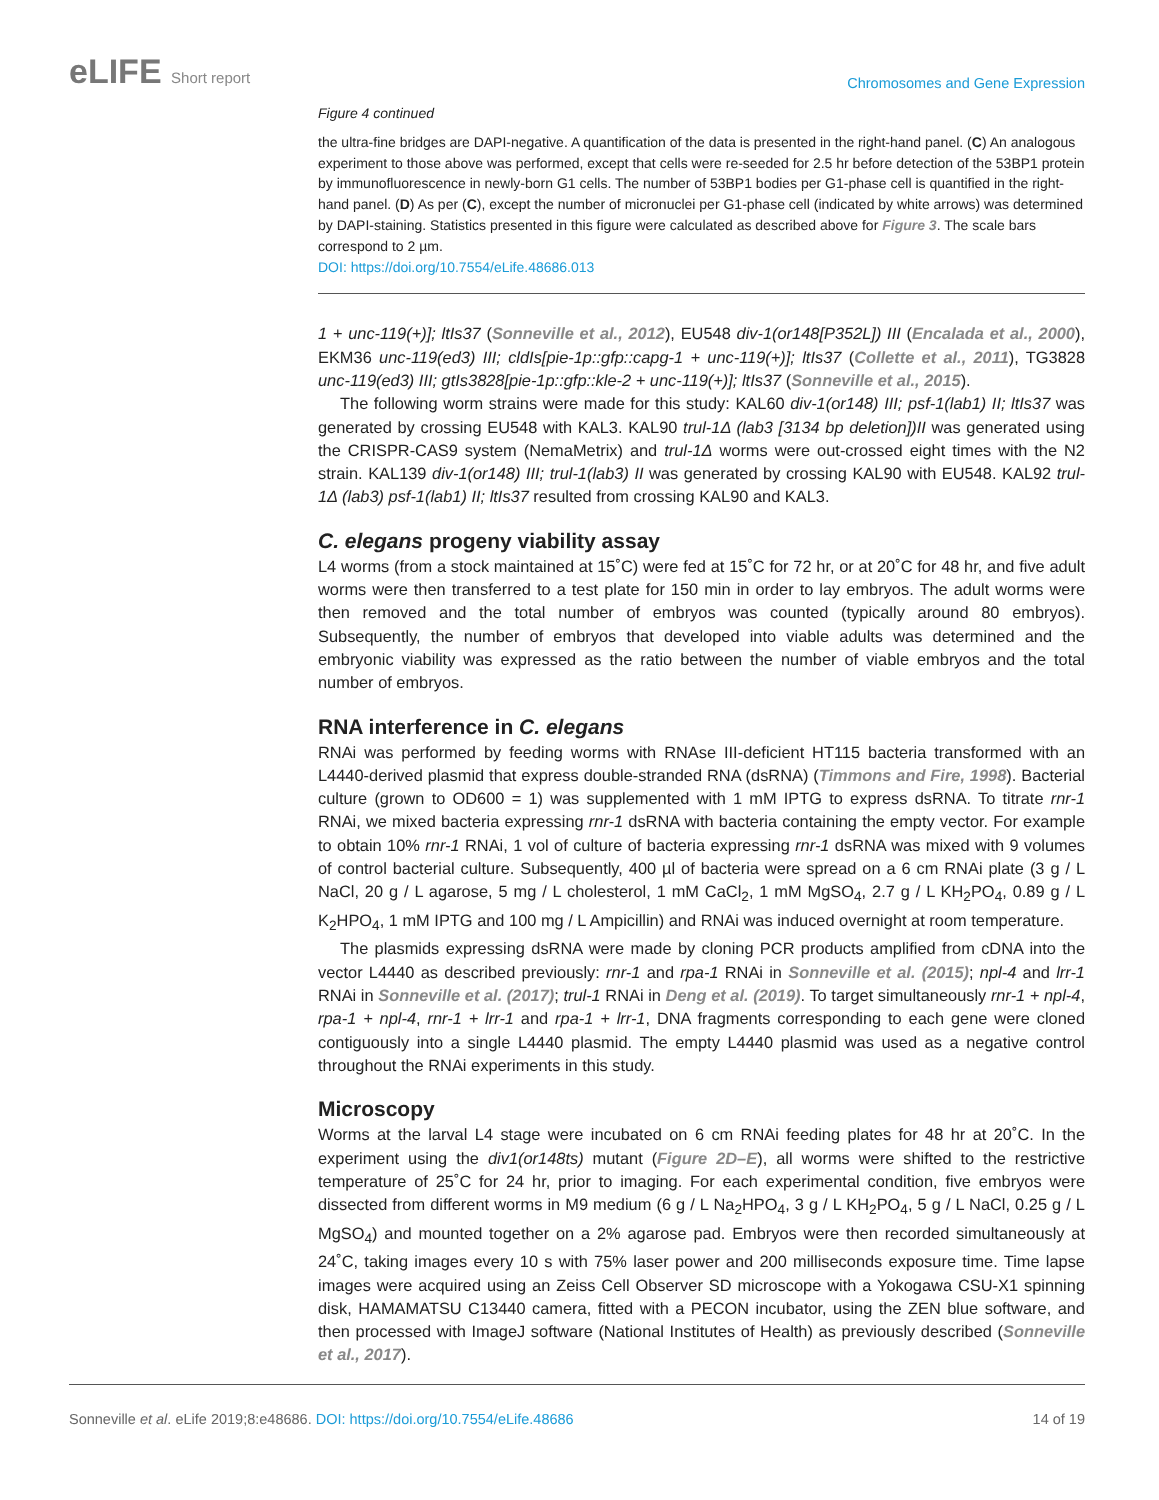eLIFE Short report
Chromosomes and Gene Expression
Figure 4 continued
the ultra-fine bridges are DAPI-negative. A quantification of the data is presented in the right-hand panel. (C) An analogous experiment to those above was performed, except that cells were re-seeded for 2.5 hr before detection of the 53BP1 protein by immunofluorescence in newly-born G1 cells. The number of 53BP1 bodies per G1-phase cell is quantified in the right-hand panel. (D) As per (C), except the number of micronuclei per G1-phase cell (indicated by white arrows) was determined by DAPI-staining. Statistics presented in this figure were calculated as described above for Figure 3. The scale bars correspond to 2 µm.
DOI: https://doi.org/10.7554/eLife.48686.013
1 + unc-119(+)]; ltIs37 (Sonneville et al., 2012), EU548 div-1(or148[P352L]) III (Encalada et al., 2000), EKM36 unc-119(ed3) III; cldIs[pie-1p::gfp::capg-1 + unc-119(+)]; ltIs37 (Collette et al., 2011), TG3828 unc-119(ed3) III; gtIs3828[pie-1p::gfp::kle-2 + unc-119(+)]; ltIs37 (Sonneville et al., 2015).
The following worm strains were made for this study: KAL60 div-1(or148) III; psf-1(lab1) II; ltIs37 was generated by crossing EU548 with KAL3. KAL90 trul-1Δ (lab3 [3134 bp deletion])II was generated using the CRISPR-CAS9 system (NemaMetrix) and trul-1Δ worms were out-crossed eight times with the N2 strain. KAL139 div-1(or148) III; trul-1(lab3) II was generated by crossing KAL90 with EU548. KAL92 trul-1Δ (lab3) psf-1(lab1) II; ltIs37 resulted from crossing KAL90 and KAL3.
C. elegans progeny viability assay
L4 worms (from a stock maintained at 15˚C) were fed at 15˚C for 72 hr, or at 20˚C for 48 hr, and five adult worms were then transferred to a test plate for 150 min in order to lay embryos. The adult worms were then removed and the total number of embryos was counted (typically around 80 embryos). Subsequently, the number of embryos that developed into viable adults was determined and the embryonic viability was expressed as the ratio between the number of viable embryos and the total number of embryos.
RNA interference in C. elegans
RNAi was performed by feeding worms with RNAse III-deficient HT115 bacteria transformed with an L4440-derived plasmid that express double-stranded RNA (dsRNA) (Timmons and Fire, 1998). Bacterial culture (grown to OD600 = 1) was supplemented with 1 mM IPTG to express dsRNA. To titrate rnr-1 RNAi, we mixed bacteria expressing rnr-1 dsRNA with bacteria containing the empty vector. For example to obtain 10% rnr-1 RNAi, 1 vol of culture of bacteria expressing rnr-1 dsRNA was mixed with 9 volumes of control bacterial culture. Subsequently, 400 µl of bacteria were spread on a 6 cm RNAi plate (3 g / L NaCl, 20 g / L agarose, 5 mg / L cholesterol, 1 mM CaCl<sub>2</sub>, 1 mM MgSO<sub>4</sub>, 2.7 g / L KH<sub>2</sub>PO<sub>4</sub>, 0.89 g / L K<sub>2</sub>HPO<sub>4</sub>, 1 mM IPTG and 100 mg / L Ampicillin) and RNAi was induced overnight at room temperature.
The plasmids expressing dsRNA were made by cloning PCR products amplified from cDNA into the vector L4440 as described previously: rnr-1 and rpa-1 RNAi in Sonneville et al. (2015); npl-4 and lrr-1 RNAi in Sonneville et al. (2017); trul-1 RNAi in Deng et al. (2019). To target simultaneously rnr-1 + npl-4, rpa-1 + npl-4, rnr-1 + lrr-1 and rpa-1 + lrr-1, DNA fragments corresponding to each gene were cloned contiguously into a single L4440 plasmid. The empty L4440 plasmid was used as a negative control throughout the RNAi experiments in this study.
Microscopy
Worms at the larval L4 stage were incubated on 6 cm RNAi feeding plates for 48 hr at 20˚C. In the experiment using the div1(or148ts) mutant (Figure 2D–E), all worms were shifted to the restrictive temperature of 25˚C for 24 hr, prior to imaging. For each experimental condition, five embryos were dissected from different worms in M9 medium (6 g / L Na<sub>2</sub>HPO<sub>4</sub>, 3 g / L KH<sub>2</sub>PO<sub>4</sub>, 5 g / L NaCl, 0.25 g / L MgSO<sub>4</sub>) and mounted together on a 2% agarose pad. Embryos were then recorded simultaneously at 24˚C, taking images every 10 s with 75% laser power and 200 milliseconds exposure time. Time lapse images were acquired using an Zeiss Cell Observer SD microscope with a Yokogawa CSU-X1 spinning disk, HAMAMATSU C13440 camera, fitted with a PECON incubator, using the ZEN blue software, and then processed with ImageJ software (National Institutes of Health) as previously described (Sonneville et al., 2017).
Sonneville et al. eLife 2019;8:e48686. DOI: https://doi.org/10.7554/eLife.48686
14 of 19